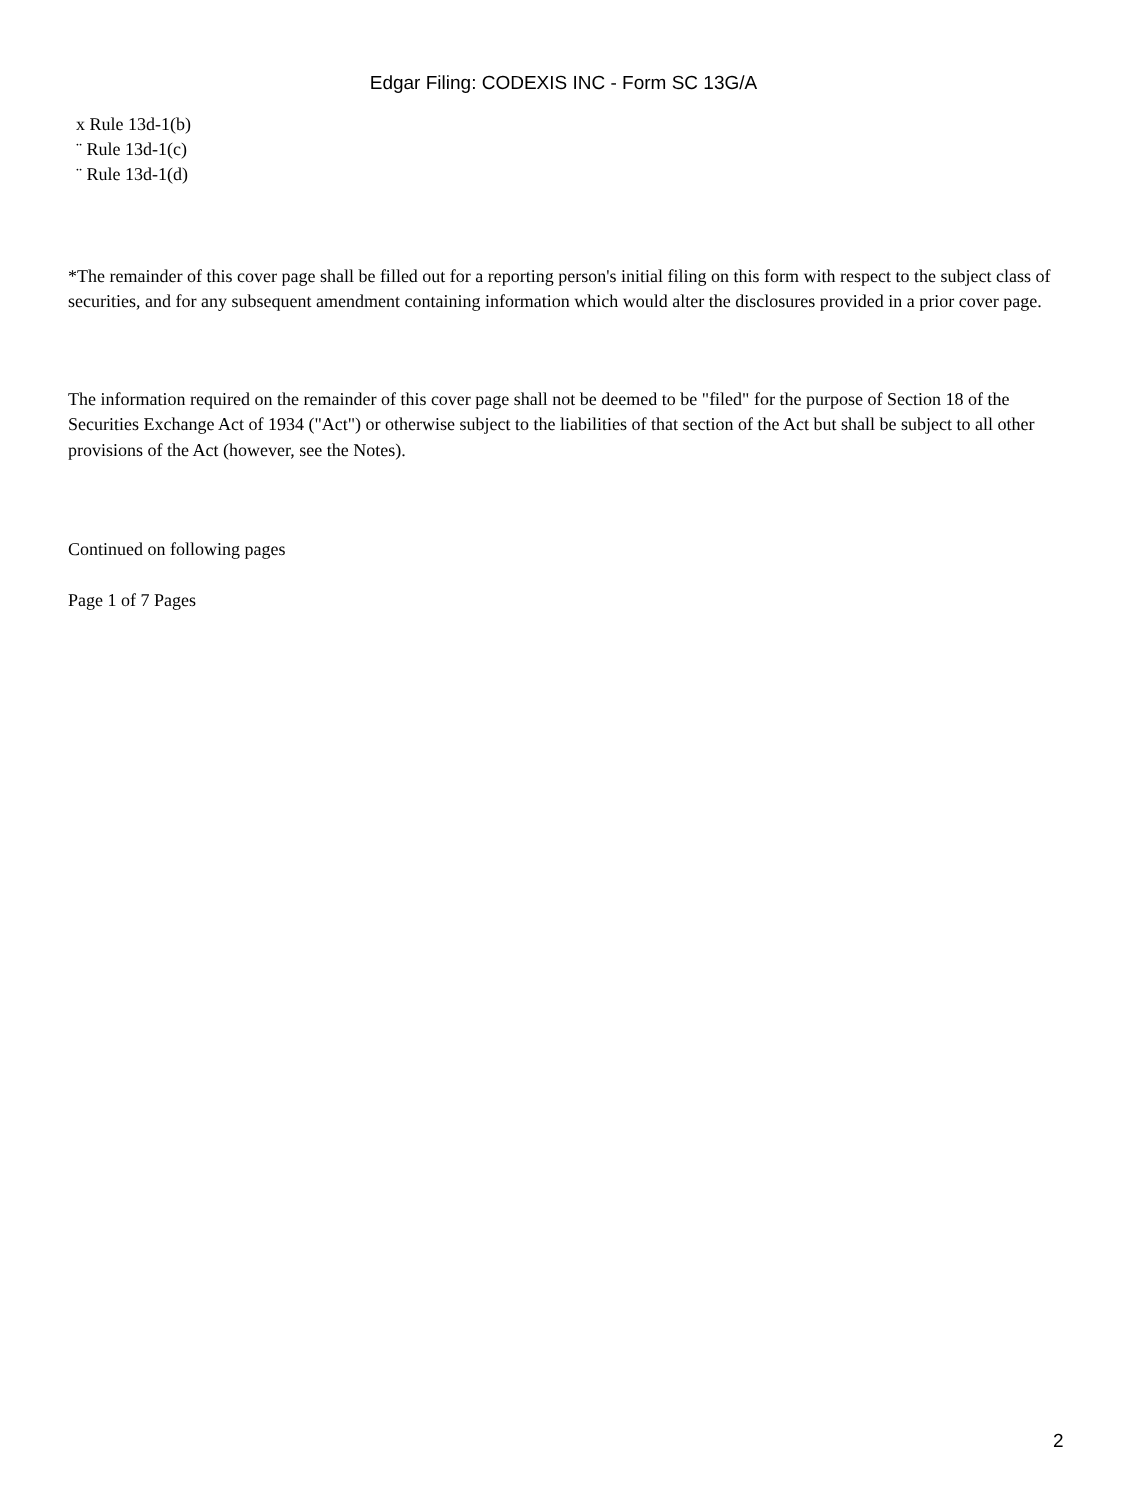Edgar Filing: CODEXIS INC - Form SC 13G/A
x Rule 13d-1(b)
¨ Rule 13d-1(c)
¨ Rule 13d-1(d)
*The remainder of this cover page shall be filled out for a reporting person's initial filing on this form with respect to the subject class of securities, and for any subsequent amendment containing information which would alter the disclosures provided in a prior cover page.
The information required on the remainder of this cover page shall not be deemed to be "filed" for the purpose of Section 18 of the Securities Exchange Act of 1934 ("Act") or otherwise subject to the liabilities of that section of the Act but shall be subject to all other provisions of the Act (however, see the Notes).
Continued on following pages
Page 1 of 7 Pages
2